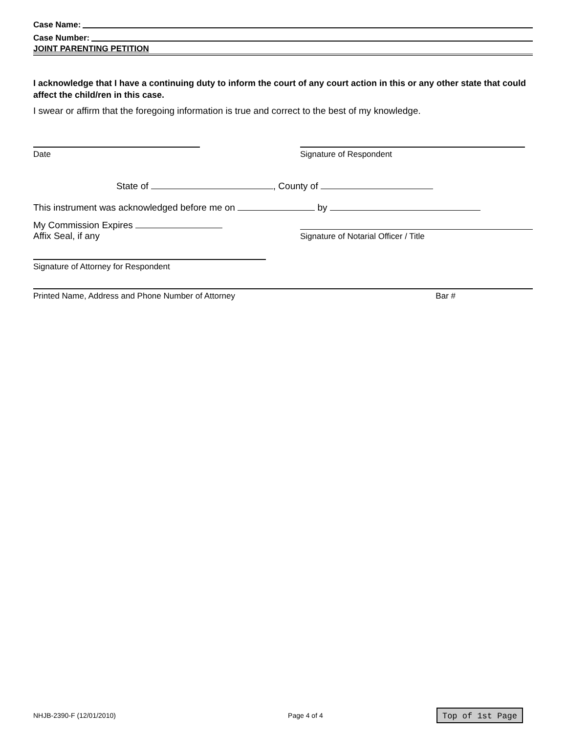Case Name:
Case Number:
JOINT PARENTING PETITION
I acknowledge that I have a continuing duty to inform the court of any court action in this or any other state that could affect the child/ren in this case.
I swear or affirm that the foregoing information is true and correct to the best of my knowledge.
Date Signature of Respondent
State of , County of
This instrument was acknowledged before me on by
My Commission Expires
Affix Seal, if any
Signature of Notarial Officer / Title
Signature of Attorney for Respondent
Printed Name, Address and Phone Number of Attorney Bar #
NHJB-2390-F (12/01/2010) Page 4 of 4 Top of 1st Page